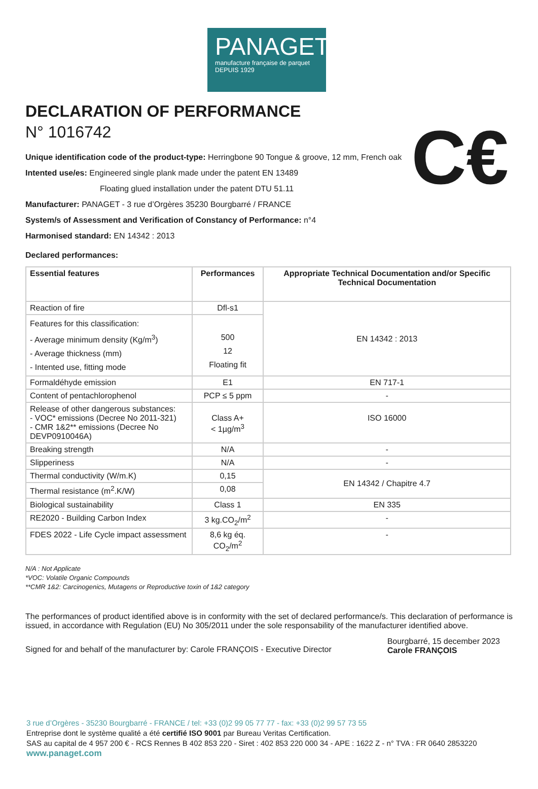PANAGET
manufacture française de parquet
DEPUIS 1929
C€
DECLARATION OF PERFORMANCE
N° 1016742
Unique identification code of the product-type: Herringbone 90 Tongue & groove, 12 mm, French oak
Intented use/es: Engineered single plank made under the patent EN 13489
Floating glued installation under the patent DTU 51.11
Manufacturer: PANAGET - 3 rue d’Orgères 35230 Bourgbarré / FRANCE
System/s of Assessment and Verification of Constancy of Performance: n°4
Harmonised standard: EN 14342 : 2013
Declared performances:
| Essential features | Performances | Appropriate Technical Documentation and/or Specific Technical Documentation |
| --- | --- | --- |
| Reaction of fire | Dfl-s1 | EN 14342 : 2013 |
| Features for this classification: - Average minimum density (Kg/m<sup>3</sup>) - Average thickness (mm) - Intented use, fitting mode | 500 12 Floating fit | |
| Formaldéhyde emission | E1 | EN 717-1 |
| Content of pentachlorophenol | PCP ≤ 5 ppm | - |
| Release of other dangerous substances: - VOC* emissions (Decree No 2011-321) - CMR 1&2** emissions (Decree No DEVP0910046A) | Class A+ < 1µg/m<sup>3</sup> | ISO 16000 |
| Breaking strength | N/A | - |
| Slipperiness | N/A | - |
| Thermal conductivity (W/m.K) | 0,15 | EN 14342 / Chapitre 4.7 |
| Thermal resistance (m<sup>2</sup>.K/W) | 0,08 | |
| Biological sustainability | Class 1 | EN 335 |
| RE2020 - Building Carbon Index | 3 kg.CO<sub>2</sub>/m<sup>2</sup> | - |
| FDES 2022 - Life Cycle impact assessment | 8,6 kg éq. CO<sub>2</sub>/m<sup>2</sup> | - |
N/A : Not Applicate
*VOC: Volatile Organic Compounds
**CMR 1&2: Carcinogenics, Mutagens or Reproductive toxin of 1&2 category
The performances of product identified above is in conformity with the set of declared performance/s. This declaration of performance is issued, in accordance with Regulation (EU) No 305/2011 under the sole responsability of the manufacturer identified above.
Signed for and behalf of the manufacturer by: Carole FRANÇOIS - Executive Director
Bourgbarré, 15 december 2023
Carole FRANÇOIS
3 rue d’Orgères - 35230 Bourgbarré - FRANCE / tel: +33 (0)2 99 05 77 77 - fax: +33 (0)2 99 57 73 55
Entreprise dont le système qualité a été certifié ISO 9001 par Bureau Veritas Certification.
SAS au capital de 4 957 200 € - RCS Rennes B 402 853 220 - Siret : 402 853 220 000 34 - APE : 1622 Z - n° TVA : FR 0640 2853220
www.panaget.com